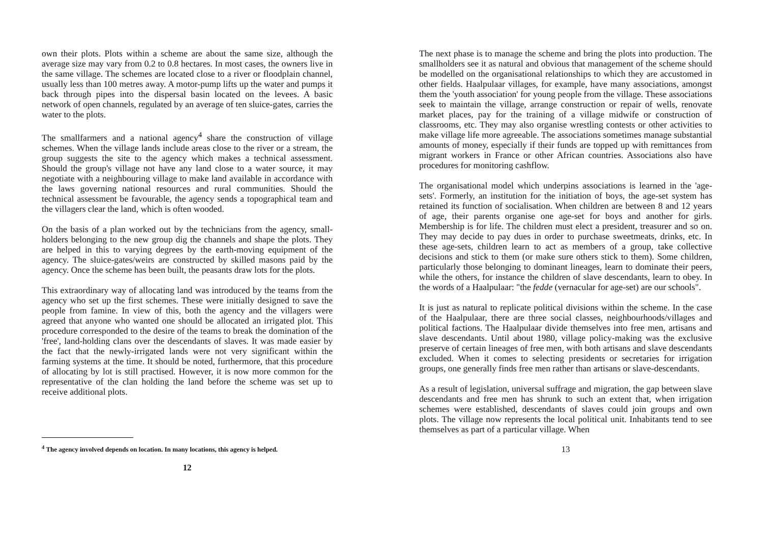own their plots. Plots within a scheme are about the same size, although the average size may vary from 0.2 to 0.8 hectares. In most cases, the owners live in the same village. The schemes are located close to a river or floodplain channel, usually less than 100 metres away. A motor-pump lifts up the water and pumps it back through pipes into the dispersal basin located on the levees. A basic network of open channels, regulated by an average of ten sluice-gates, carries the water to the plots.
The smallfarmers and a national agency<sup>4</sup> share the construction of village schemes. When the village lands include areas close to the river or a stream, the group suggests the site to the agency which makes a technical assessment. Should the group's village not have any land close to a water source, it may negotiate with a neighbouring village to make land available in accordance with the laws governing national resources and rural communities. Should the technical assessment be favourable, the agency sends a topographical team and the villagers clear the land, which is often wooded.
On the basis of a plan worked out by the technicians from the agency, small-holders belonging to the new group dig the channels and shape the plots. They are helped in this to varying degrees by the earth-moving equipment of the agency. The sluice-gates/weirs are constructed by skilled masons paid by the agency. Once the scheme has been built, the peasants draw lots for the plots.
This extraordinary way of allocating land was introduced by the teams from the agency who set up the first schemes. These were initially designed to save the people from famine. In view of this, both the agency and the villagers were agreed that anyone who wanted one should be allocated an irrigated plot. This procedure corresponded to the desire of the teams to break the domination of the 'free', land-holding clans over the descendants of slaves. It was made easier by the fact that the newly-irrigated lands were not very significant within the farming systems at the time. It should be noted, furthermore, that this procedure of allocating by lot is still practised. However, it is now more common for the representative of the clan holding the land before the scheme was set up to receive additional plots.
<sup>4</sup> The agency involved depends on location. In many locations, this agency is helped.
12
The next phase is to manage the scheme and bring the plots into production. The smallholders see it as natural and obvious that management of the scheme should be modelled on the organisational relationships to which they are accustomed in other fields. Haalpulaar villages, for example, have many associations, amongst them the 'youth association' for young people from the village. These associations seek to maintain the village, arrange construction or repair of wells, renovate market places, pay for the training of a village midwife or construction of classrooms, etc. They may also organise wrestling contests or other activities to make village life more agreeable. The associations sometimes manage substantial amounts of money, especially if their funds are topped up with remittances from migrant workers in France or other African countries. Associations also have procedures for monitoring cashflow.
The organisational model which underpins associations is learned in the 'age-sets'. Formerly, an institution for the initiation of boys, the age-set system has retained its function of socialisation. When children are between 8 and 12 years of age, their parents organise one age-set for boys and another for girls. Membership is for life. The children must elect a president, treasurer and so on. They may decide to pay dues in order to purchase sweetmeats, drinks, etc. In these age-sets, children learn to act as members of a group, take collective decisions and stick to them (or make sure others stick to them). Some children, particularly those belonging to dominant lineages, learn to dominate their peers, while the others, for instance the children of slave descendants, learn to obey. In the words of a Haalpulaar: "the fedde (vernacular for age-set) are our schools".
It is just as natural to replicate political divisions within the scheme. In the case of the Haalpulaar, there are three social classes, neighbourhoods/villages and political factions. The Haalpulaar divide themselves into free men, artisans and slave descendants. Until about 1980, village policy-making was the exclusive preserve of certain lineages of free men, with both artisans and slave descendants excluded. When it comes to selecting presidents or secretaries for irrigation groups, one generally finds free men rather than artisans or slave-descendants.
As a result of legislation, universal suffrage and migration, the gap between slave descendants and free men has shrunk to such an extent that, when irrigation schemes were established, descendants of slaves could join groups and own plots. The village now represents the local political unit. Inhabitants tend to see themselves as part of a particular village. When
13